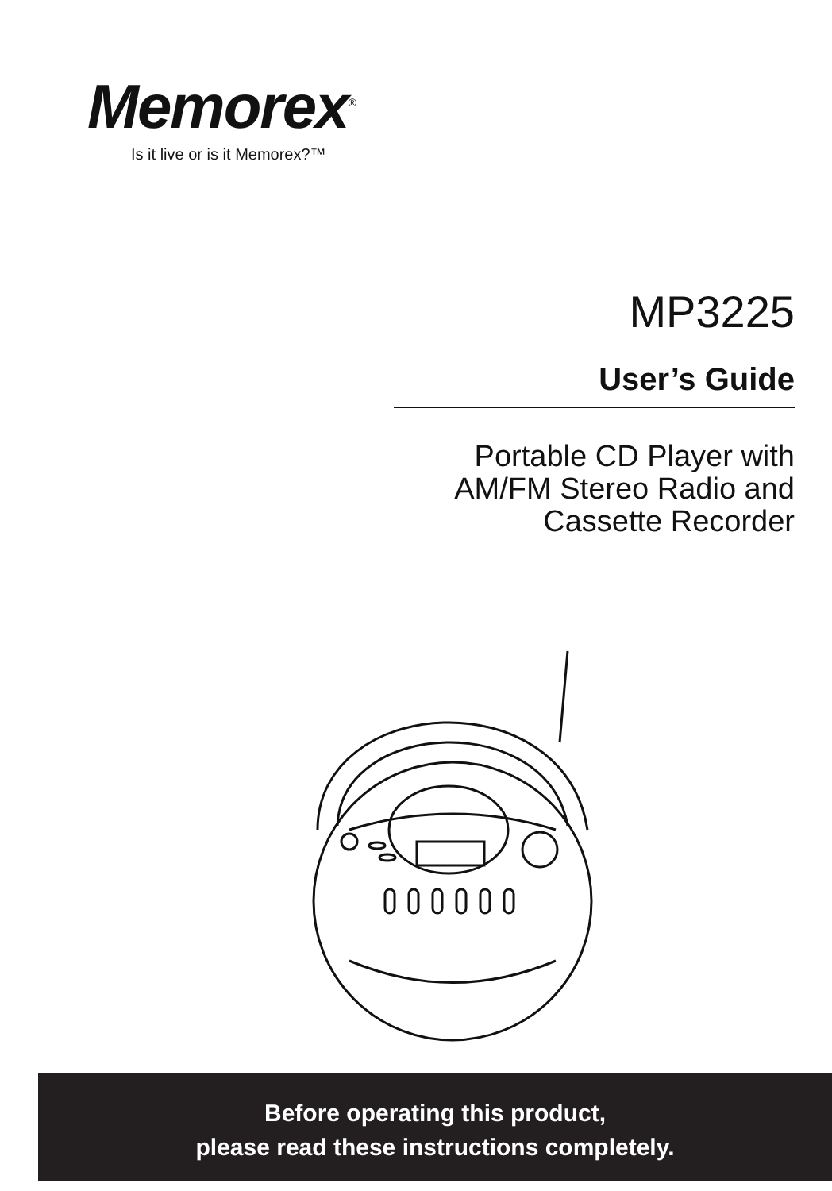Memorex<sup>®</sup>
Is it live or is it Memorex?™
MP3225
User’s Guide
Portable CD Player with
AM/FM Stereo Radio and
Cassette Recorder
Before operating this product,
please read these instructions completely.